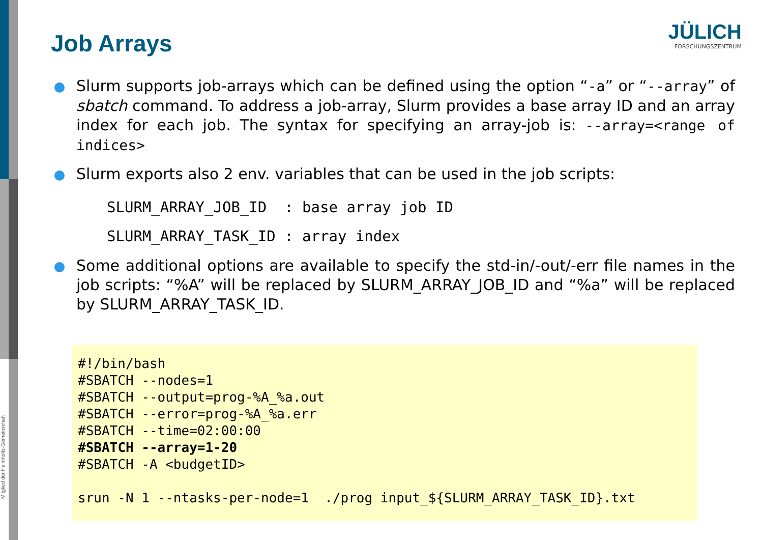Mitglied der Helmholtz-Gemeinschaft
Job Arrays
JÜLICH
FORSCHUNGSZENTRUM
Slurm supports job-arrays which can be defined using the option “-a” or “--array” of sbatch command. To address a job-array, Slurm provides a base array ID and an array index for each job. The syntax for specifying an array-job is: --array=<range of indices>
Slurm exports also 2 env. variables that can be used in the job scripts:
SLURM_ARRAY_JOB_ID : base array job ID SLURM_ARRAY_TASK_ID : array index
Some additional options are available to specify the std-in/-out/-err file names in the job scripts: “%A” will be replaced by SLURM_ARRAY_JOB_ID and “%a” will be replaced by SLURM_ARRAY_TASK_ID.
#!/bin/bash #SBATCH --nodes=1 #SBATCH --output=prog-%A_%a.out #SBATCH --error=prog-%A_%a.err #SBATCH --time=02:00:00 #SBATCH --array=1-20 #SBATCH -A <budgetID> srun -N 1 --ntasks-per-node=1 ./prog input_${SLURM_ARRAY_TASK_ID}.txt